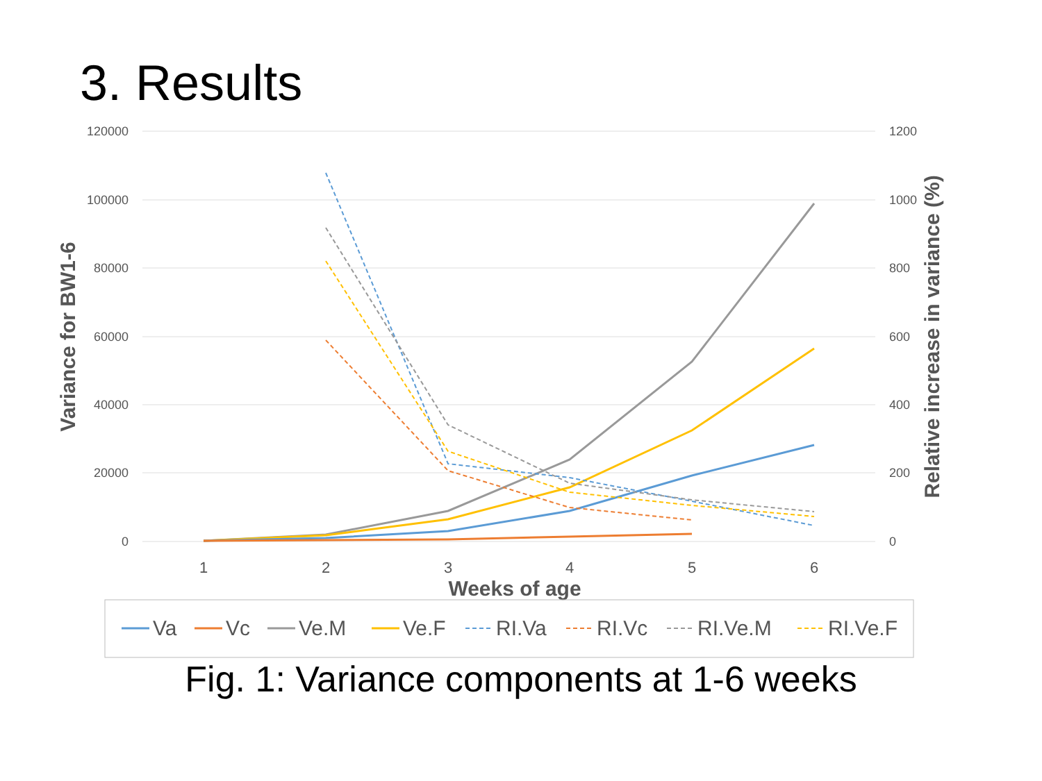3. Results
120000
100000
80000
60000
40000
20000
0
1200
1000
800
600
400
200
0
1
2
3
4
5
6
Weeks of age
Variance for BW1-6
Relative increase in variance (%)
Va
Vc
Ve.M
Ve.F
RI.Va
RI.Vc
RI.Ve.M
RI.Ve.F
Fig. 1: Variance components at 1-6 weeks